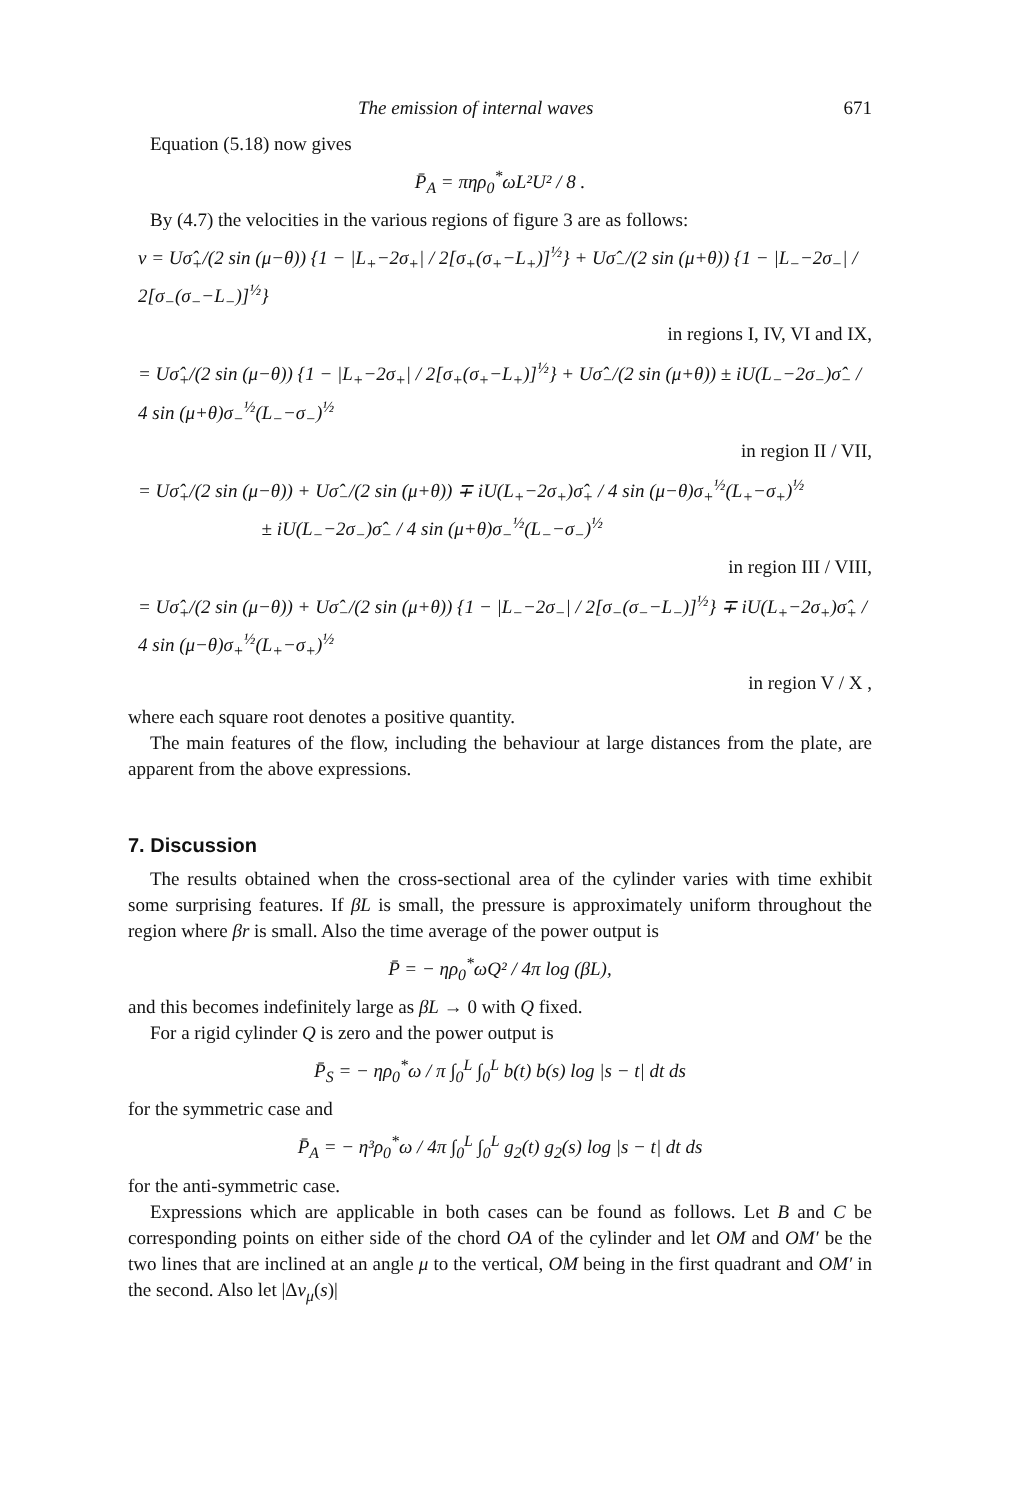The emission of internal waves 671
Equation (5.18) now gives
P̄<sub>A</sub> = πηρ<sub>0</sub><sup>*</sup>ωL²U² / 8 .
By (4.7) the velocities in the various regions of figure 3 are as follows:
v = Uσ̂<sub>+</sub>/(2 sin (μ−θ)) {1 − |L<sub>+</sub>−2σ<sub>+</sub>| / 2[σ<sub>+</sub>(σ<sub>+</sub>−L<sub>+</sub>)]<sup>½</sup>} + Uσ̂<sub>−</sub>/(2 sin (μ+θ)) {1 − |L<sub>−</sub>−2σ<sub>−</sub>| / 2[σ<sub>−</sub>(σ<sub>−</sub>−L<sub>−</sub>)]<sup>½</sup>}
in regions I, IV, VI and IX,
= Uσ̂<sub>+</sub>/(2 sin (μ−θ)) {1 − |L<sub>+</sub>−2σ<sub>+</sub>| / 2[σ<sub>+</sub>(σ<sub>+</sub>−L<sub>+</sub>)]<sup>½</sup>} + Uσ̂<sub>−</sub>/(2 sin (μ+θ)) ± iU(L<sub>−</sub>−2σ<sub>−</sub>)σ̂<sub>−</sub> / 4 sin (μ+θ)σ<sub>−</sub><sup>½</sup>(L<sub>−</sub>−σ<sub>−</sub>)<sup>½</sup>
in region II / VII,
= Uσ̂<sub>+</sub>/(2 sin (μ−θ)) + Uσ̂<sub>−</sub>/(2 sin (μ+θ)) ∓ iU(L<sub>+</sub>−2σ<sub>+</sub>)σ̂<sub>+</sub> / 4 sin (μ−θ)σ<sub>+</sub><sup>½</sup>(L<sub>+</sub>−σ<sub>+</sub>)<sup>½</sup>
± iU(L<sub>−</sub>−2σ<sub>−</sub>)σ̂<sub>−</sub> / 4 sin (μ+θ)σ<sub>−</sub><sup>½</sup>(L<sub>−</sub>−σ<sub>−</sub>)<sup>½</sup>
in region III / VIII,
= Uσ̂<sub>+</sub>/(2 sin (μ−θ)) + Uσ̂<sub>−</sub>/(2 sin (μ+θ)) {1 − |L<sub>−</sub>−2σ<sub>−</sub>| / 2[σ<sub>−</sub>(σ<sub>−</sub>−L<sub>−</sub>)]<sup>½</sup>} ∓ iU(L<sub>+</sub>−2σ<sub>+</sub>)σ̂<sub>+</sub> / 4 sin (μ−θ)σ<sub>+</sub><sup>½</sup>(L<sub>+</sub>−σ<sub>+</sub>)<sup>½</sup>
in region V / X ,
where each square root denotes a positive quantity.
The main features of the flow, including the behaviour at large distances from the plate, are apparent from the above expressions.
7. Discussion
The results obtained when the cross-sectional area of the cylinder varies with time exhibit some surprising features. If βL is small, the pressure is approximately uniform throughout the region where βr is small. Also the time average of the power output is
P̄ = − ηρ<sub>0</sub><sup>*</sup>ωQ² / 4π log (βL),
and this becomes indefinitely large as βL → 0 with Q fixed.
For a rigid cylinder Q is zero and the power output is
P̄<sub>S</sub> = − ηρ<sub>0</sub><sup>*</sup>ω / π ∫<sub>0</sub><sup>L</sup> ∫<sub>0</sub><sup>L</sup> b(t) b(s) log |s − t| dt ds
for the symmetric case and
P̄<sub>A</sub> = − η³ρ<sub>0</sub><sup>*</sup>ω / 4π ∫<sub>0</sub><sup>L</sup> ∫<sub>0</sub><sup>L</sup> g<sub>2</sub>(t) g<sub>2</sub>(s) log |s − t| dt ds
for the anti-symmetric case.
Expressions which are applicable in both cases can be found as follows. Let B and C be corresponding points on either side of the chord OA of the cylinder and let OM and OM′ be the two lines that are inclined at an angle μ to the vertical, OM being in the first quadrant and OM′ in the second. Also let |Δv<sub>μ</sub>(s)|